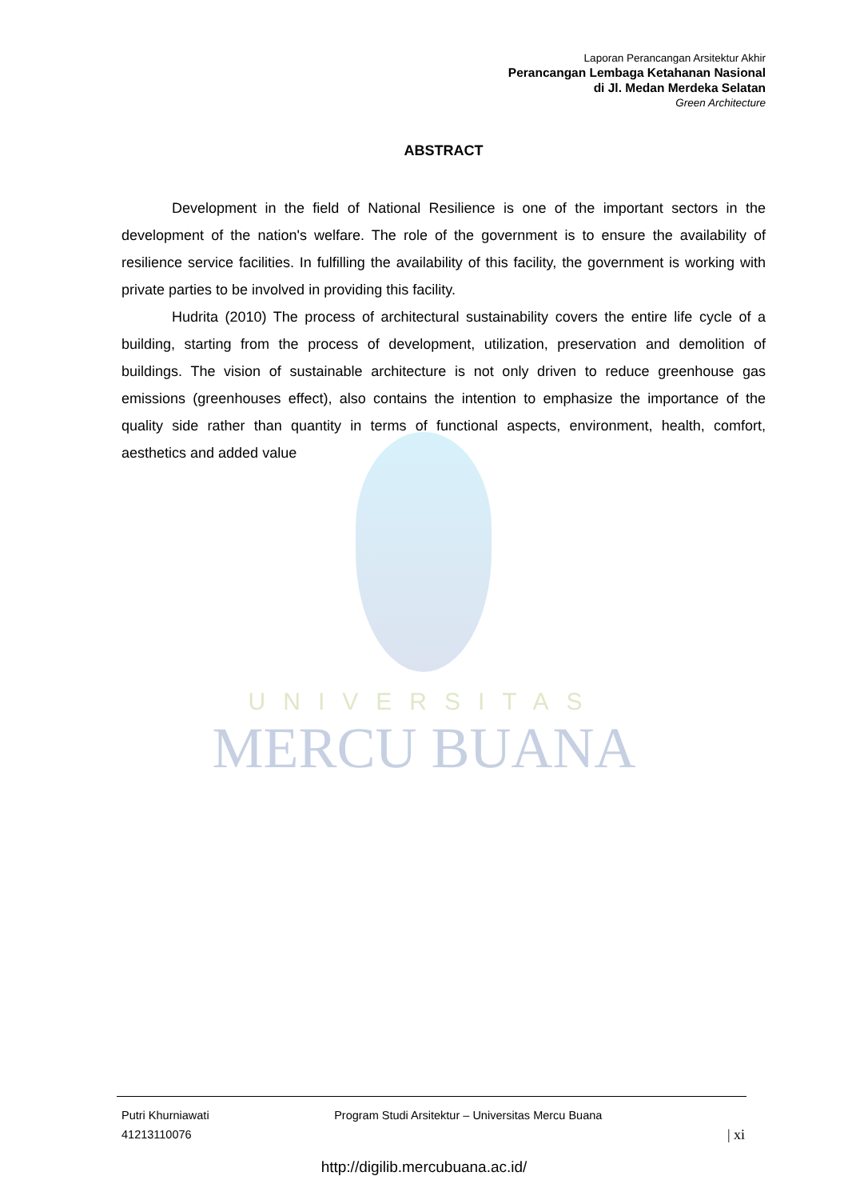UNIVERSITAS
MERCU BUANA
Laporan Perancangan Arsitektur Akhir
Perancangan Lembaga Ketahanan Nasional
di Jl. Medan Merdeka Selatan
Green Architecture
ABSTRACT
Development in the field of National Resilience is one of the important sectors in the development of the nation's welfare. The role of the government is to ensure the availability of resilience service facilities. In fulfilling the availability of this facility, the government is working with private parties to be involved in providing this facility.
Hudrita (2010) The process of architectural sustainability covers the entire life cycle of a building, starting from the process of development, utilization, preservation and demolition of buildings. The vision of sustainable architecture is not only driven to reduce greenhouse gas emissions (greenhouses effect), also contains the intention to emphasize the importance of the quality side rather than quantity in terms of functional aspects, environment, health, comfort, aesthetics and added value
Putri Khurniawati
41213110076
Program Studi Arsitektur – Universitas Mercu Buana
| xi
http://digilib.mercubuana.ac.id/